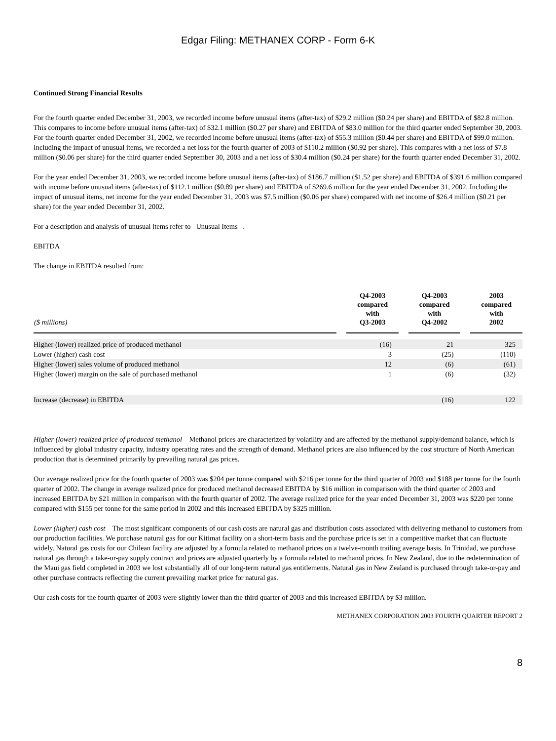Edgar Filing: METHANEX CORP - Form 6-K
Continued Strong Financial Results
For the fourth quarter ended December 31, 2003, we recorded income before unusual items (after-tax) of $29.2 million ($0.24 per share) and EBITDA of $82.8 million. This compares to income before unusual items (after-tax) of $32.1 million ($0.27 per share) and EBITDA of $83.0 million for the third quarter ended September 30, 2003. For the fourth quarter ended December 31, 2002, we recorded income before unusual items (after-tax) of $55.3 million ($0.44 per share) and EBITDA of $99.0 million. Including the impact of unusual items, we recorded a net loss for the fourth quarter of 2003 of $110.2 million ($0.92 per share). This compares with a net loss of $7.8 million ($0.06 per share) for the third quarter ended September 30, 2003 and a net loss of $30.4 million ($0.24 per share) for the fourth quarter ended December 31, 2002.
For the year ended December 31, 2003, we recorded income before unusual items (after-tax) of $186.7 million ($1.52 per share) and EBITDA of $391.6 million compared with income before unusual items (after-tax) of $112.1 million ($0.89 per share) and EBITDA of $269.6 million for the year ended December 31, 2002. Including the impact of unusual items, net income for the year ended December 31, 2003 was $7.5 million ($0.06 per share) compared with net income of $26.4 million ($0.21 per share) for the year ended December 31, 2002.
For a description and analysis of unusual items refer to Unusual Items .
EBITDA
The change in EBITDA resulted from:
| ($ millions) | | Q4-2003 compared with Q3-2003 | | Q4-2003 compared with Q4-2002 | | 2003 compared with 2002 |
| --- | --- | --- | --- | --- | --- | --- |
| Higher (lower) realized price of produced methanol | | (16) | | 21 | | 325 |
| Lower (higher) cash cost | | 3 | | (25) | | (110) |
| Higher (lower) sales volume of produced methanol | | 12 | | (6) | | (61) |
| Higher (lower) margin on the sale of purchased methanol | | 1 | | (6) | | (32) |
| Increase (decrease) in EBITDA | | | | (16) | | 122 |
Higher (lower) realized price of produced methanol Methanol prices are characterized by volatility and are affected by the methanol supply/demand balance, which is influenced by global industry capacity, industry operating rates and the strength of demand. Methanol prices are also influenced by the cost structure of North American production that is determined primarily by prevailing natural gas prices.
Our average realized price for the fourth quarter of 2003 was $204 per tonne compared with $216 per tonne for the third quarter of 2003 and $188 per tonne for the fourth quarter of 2002. The change in average realized price for produced methanol decreased EBITDA by $16 million in comparison with the third quarter of 2003 and increased EBITDA by $21 million in comparison with the fourth quarter of 2002. The average realized price for the year ended December 31, 2003 was $220 per tonne compared with $155 per tonne for the same period in 2002 and this increased EBITDA by $325 million.
Lower (higher) cash cost The most significant components of our cash costs are natural gas and distribution costs associated with delivering methanol to customers from our production facilities. We purchase natural gas for our Kitimat facility on a short-term basis and the purchase price is set in a competitive market that can fluctuate widely. Natural gas costs for our Chilean facility are adjusted by a formula related to methanol prices on a twelve-month trailing average basis. In Trinidad, we purchase natural gas through a take-or-pay supply contract and prices are adjusted quarterly by a formula related to methanol prices. In New Zealand, due to the redetermination of the Maui gas field completed in 2003 we lost substantially all of our long-term natural gas entitlements. Natural gas in New Zealand is purchased through take-or-pay and other purchase contracts reflecting the current prevailing market price for natural gas.
Our cash costs for the fourth quarter of 2003 were slightly lower than the third quarter of 2003 and this increased EBITDA by $3 million.
METHANEX CORPORATION 2003 FOURTH QUARTER REPORT 2
8